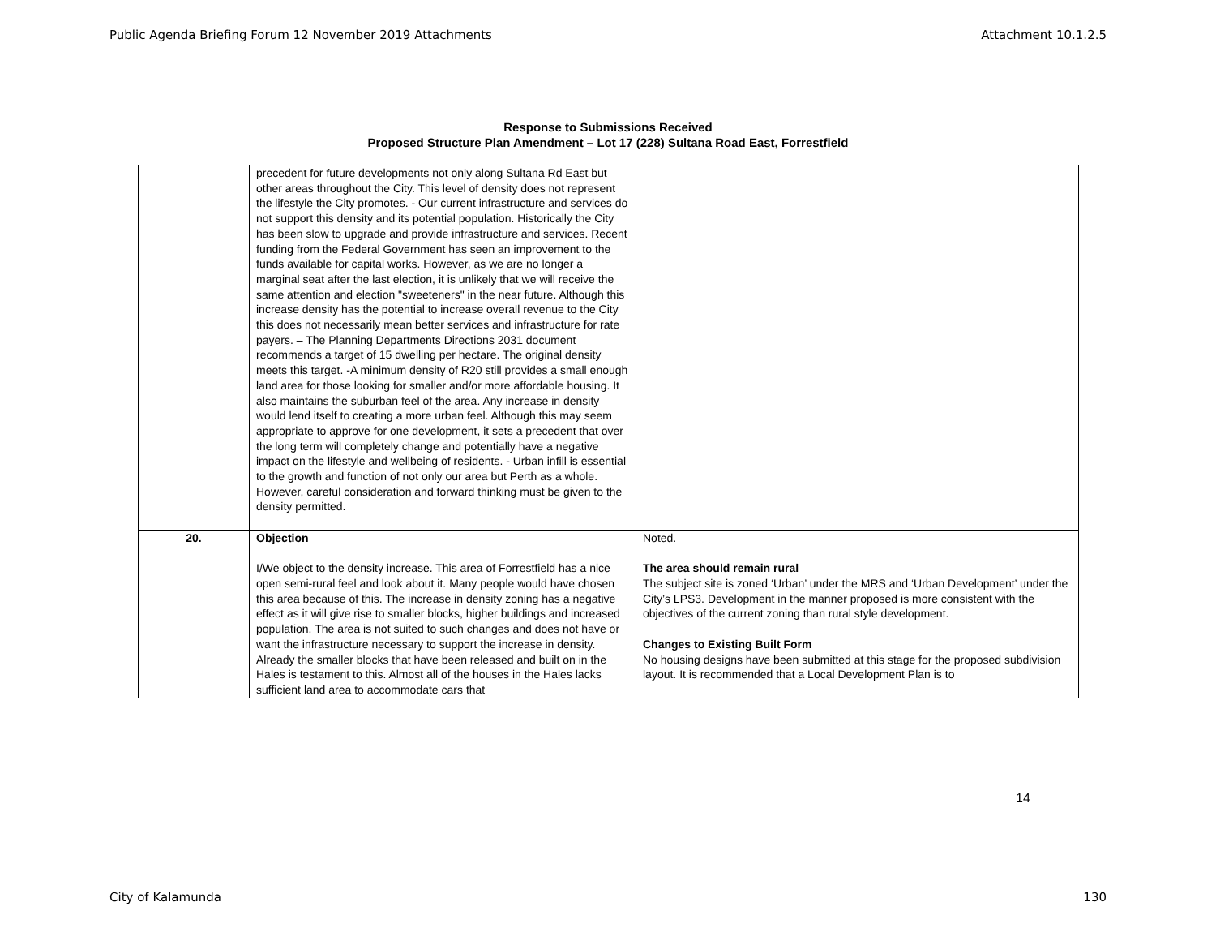Public Agenda Briefing Forum 12 November 2019 Attachments Attachment 10.1.2.5
Response to Submissions Received
Proposed Structure Plan Amendment – Lot 17 (228) Sultana Road East, Forrestfield
| | precedent for future developments not only along Sultana Rd East but other areas throughout the City. This level of density does not represent the lifestyle the City promotes. - Our current infrastructure and services do not support this density and its potential population. Historically the City has been slow to upgrade and provide infrastructure and services. Recent funding from the Federal Government has seen an improvement to the funds available for capital works. However, as we are no longer a marginal seat after the last election, it is unlikely that we will receive the same attention and election "sweeteners" in the near future. Although this increase density has the potential to increase overall revenue to the City this does not necessarily mean better services and infrastructure for rate payers. – The Planning Departments Directions 2031 document recommends a target of 15 dwelling per hectare. The original density meets this target. -A minimum density of R20 still provides a small enough land area for those looking for smaller and/or more affordable housing. It also maintains the suburban feel of the area. Any increase in density would lend itself to creating a more urban feel. Although this may seem appropriate to approve for one development, it sets a precedent that over the long term will completely change and potentially have a negative impact on the lifestyle and wellbeing of residents. - Urban infill is essential to the growth and function of not only our area but Perth as a whole. However, careful consideration and forward thinking must be given to the density permitted. | |
| 20. | Objection I/We object to the density increase. This area of Forrestfield has a nice open semi-rural feel and look about it. Many people would have chosen this area because of this. The increase in density zoning has a negative effect as it will give rise to smaller blocks, higher buildings and increased population. The area is not suited to such changes and does not have or want the infrastructure necessary to support the increase in density. Already the smaller blocks that have been released and built on in the Hales is testament to this. Almost all of the houses in the Hales lacks sufficient land area to accommodate cars that | Noted. The area should remain rural The subject site is zoned ‘Urban’ under the MRS and ‘Urban Development’ under the City’s LPS3. Development in the manner proposed is more consistent with the objectives of the current zoning than rural style development. Changes to Existing Built Form No housing designs have been submitted at this stage for the proposed subdivision layout. It is recommended that a Local Development Plan is to |
14
City of Kalamunda 130